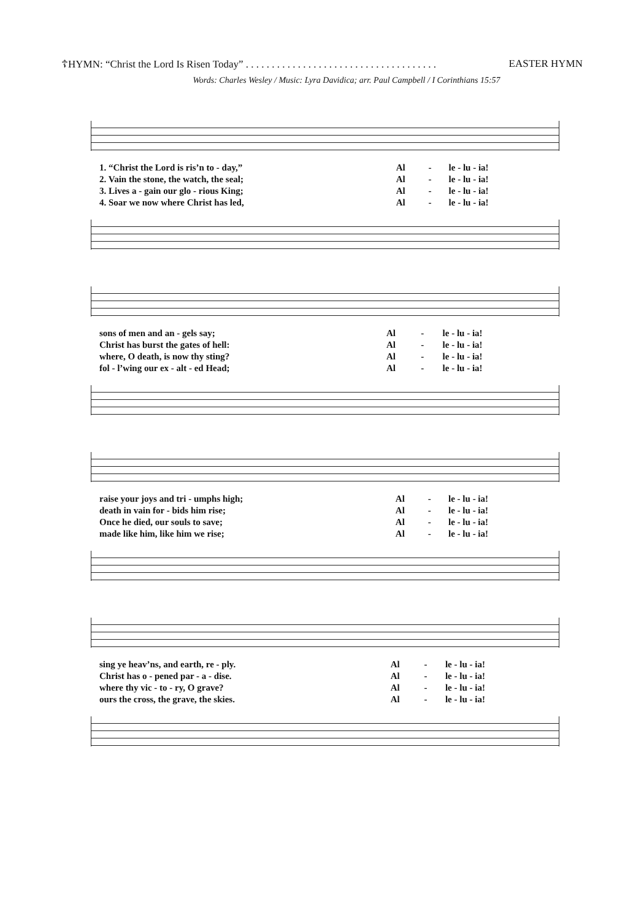☦HYMN: “Christ the Lord Is Risen Today” . . . . . . . . . . . . . . . . . . . . . . . . . . . . . . . . . . . . . EASTER HYMN
Words: Charles Wesley / Music: Lyra Davidica; arr. Paul Campbell / I Corinthians 15:57
| 1. “Christ the Lord is ris’n to - day,” | Al | - | le - lu - ia! |
| 2. Vain the stone, the watch, the seal; | Al | - | le - lu - ia! |
| 3. Lives a - gain our glo - rious King; | Al | - | le - lu - ia! |
| 4. Soar we now where Christ has led, | Al | - | le - lu - ia! |
| sons of men and an - gels say; | Al | - | le - lu - ia! |
| Christ has burst the gates of hell: | Al | - | le - lu - ia! |
| where, O death, is now thy sting? | Al | - | le - lu - ia! |
| fol - l’wing our ex - alt - ed Head; | Al | - | le - lu - ia! |
| raise your joys and tri - umphs high; | Al | - | le - lu - ia! |
| death in vain for - bids him rise; | Al | - | le - lu - ia! |
| Once he died, our souls to save; | Al | - | le - lu - ia! |
| made like him, like him we rise; | Al | - | le - lu - ia! |
| sing ye heav’ns, and earth, re - ply. | Al | - | le - lu - ia! |
| Christ has o - pened par - a - dise. | Al | - | le - lu - ia! |
| where thy vic - to - ry, O grave? | Al | - | le - lu - ia! |
| ours the cross, the grave, the skies. | Al | - | le - lu - ia! |